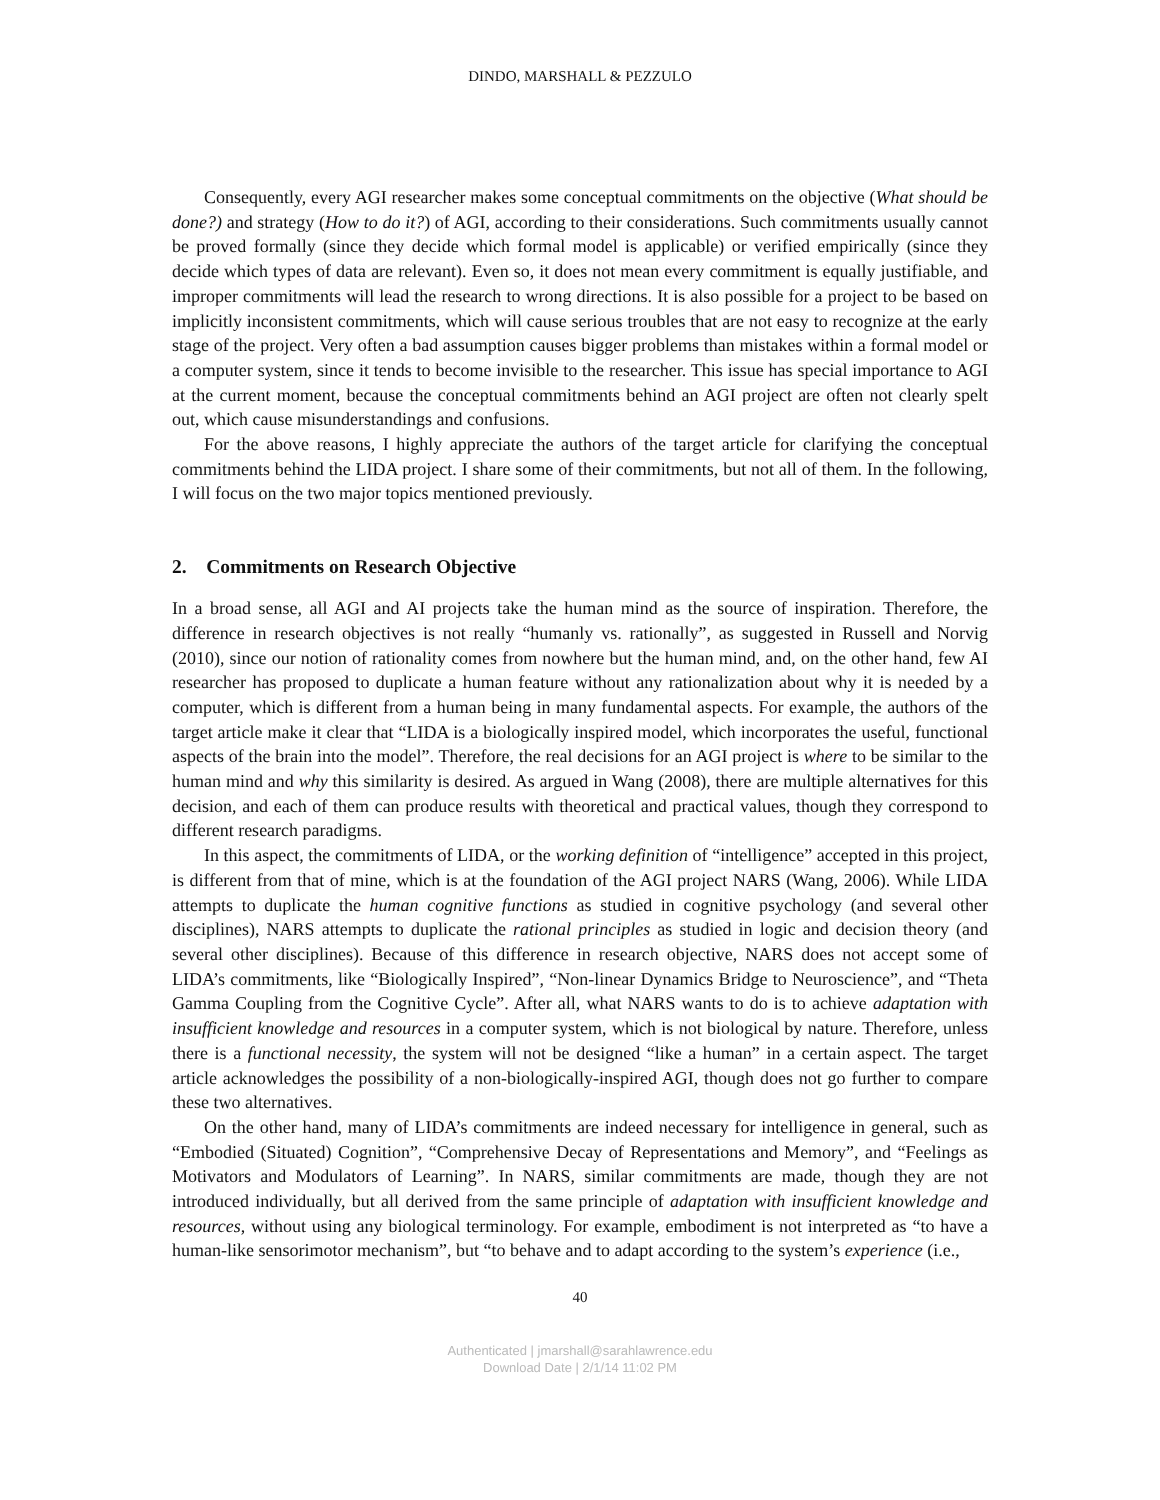DINDO, MARSHALL & PEZZULO
Consequently, every AGI researcher makes some conceptual commitments on the objective (What should be done?) and strategy (How to do it?) of AGI, according to their considerations. Such commitments usually cannot be proved formally (since they decide which formal model is applicable) or verified empirically (since they decide which types of data are relevant). Even so, it does not mean every commitment is equally justifiable, and improper commitments will lead the research to wrong directions. It is also possible for a project to be based on implicitly inconsistent commitments, which will cause serious troubles that are not easy to recognize at the early stage of the project. Very often a bad assumption causes bigger problems than mistakes within a formal model or a computer system, since it tends to become invisible to the researcher. This issue has special importance to AGI at the current moment, because the conceptual commitments behind an AGI project are often not clearly spelt out, which cause misunderstandings and confusions.
For the above reasons, I highly appreciate the authors of the target article for clarifying the conceptual commitments behind the LIDA project. I share some of their commitments, but not all of them. In the following, I will focus on the two major topics mentioned previously.
2. Commitments on Research Objective
In a broad sense, all AGI and AI projects take the human mind as the source of inspiration. Therefore, the difference in research objectives is not really “humanly vs. rationally”, as suggested in Russell and Norvig (2010), since our notion of rationality comes from nowhere but the human mind, and, on the other hand, few AI researcher has proposed to duplicate a human feature without any rationalization about why it is needed by a computer, which is different from a human being in many fundamental aspects. For example, the authors of the target article make it clear that “LIDA is a biologically inspired model, which incorporates the useful, functional aspects of the brain into the model”. Therefore, the real decisions for an AGI project is where to be similar to the human mind and why this similarity is desired. As argued in Wang (2008), there are multiple alternatives for this decision, and each of them can produce results with theoretical and practical values, though they correspond to different research paradigms.
In this aspect, the commitments of LIDA, or the working definition of “intelligence” accepted in this project, is different from that of mine, which is at the foundation of the AGI project NARS (Wang, 2006). While LIDA attempts to duplicate the human cognitive functions as studied in cognitive psychology (and several other disciplines), NARS attempts to duplicate the rational principles as studied in logic and decision theory (and several other disciplines). Because of this difference in research objective, NARS does not accept some of LIDA’s commitments, like “Biologically Inspired”, “Non-linear Dynamics Bridge to Neuroscience”, and “Theta Gamma Coupling from the Cognitive Cycle”. After all, what NARS wants to do is to achieve adaptation with insufficient knowledge and resources in a computer system, which is not biological by nature. Therefore, unless there is a functional necessity, the system will not be designed “like a human” in a certain aspect. The target article acknowledges the possibility of a non-biologically-inspired AGI, though does not go further to compare these two alternatives.
On the other hand, many of LIDA’s commitments are indeed necessary for intelligence in general, such as “Embodied (Situated) Cognition”, “Comprehensive Decay of Representations and Memory”, and “Feelings as Motivators and Modulators of Learning”. In NARS, similar commitments are made, though they are not introduced individually, but all derived from the same principle of adaptation with insufficient knowledge and resources, without using any biological terminology. For example, embodiment is not interpreted as “to have a human-like sensorimotor mechanism”, but “to behave and to adapt according to the system’s experience (i.e.,
40
Authenticated | jmarshall@sarahlawrence.edu
Download Date | 2/1/14 11:02 PM